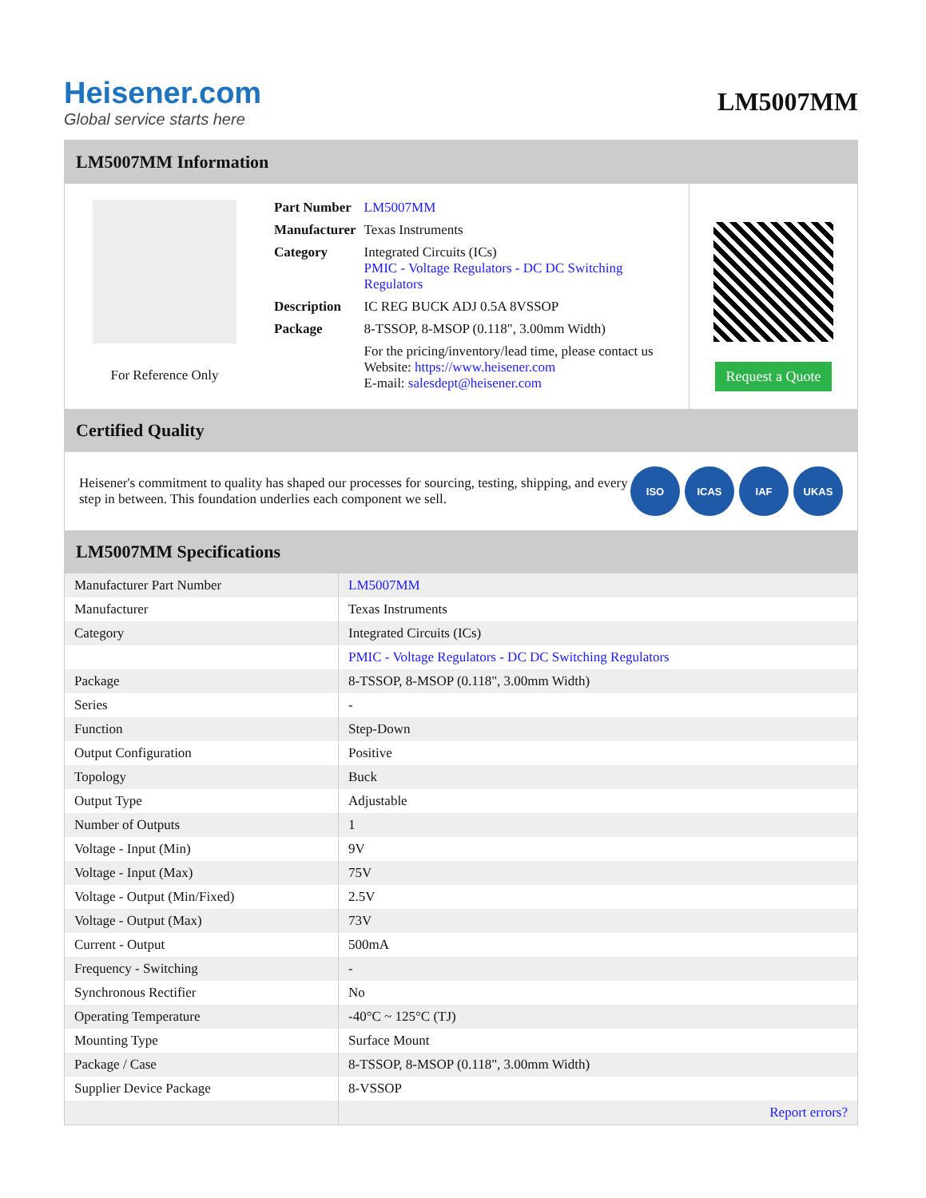Heisener.com
Global service starts here
LM5007MM
LM5007MM Information
For Reference Only
| Part Number | LM5007MM |
| Manufacturer | Texas Instruments |
| Category | Integrated Circuits (ICs) PMIC - Voltage Regulators - DC DC Switching Regulators |
| Description | IC REG BUCK ADJ 0.5A 8VSSOP |
| Package | 8-TSSOP, 8-MSOP (0.118", 3.00mm Width) |
| | For the pricing/inventory/lead time, please contact us Website: https://www.heisener.com E-mail: salesdept@heisener.com |
Request a Quote
Certified Quality
Heisener's commitment to quality has shaped our processes for sourcing, testing, shipping, and every step in between. This foundation underlies each component we sell.
ISO ICAS IAF UKAS
LM5007MM Specifications
| Manufacturer Part Number | LM5007MM |
| Manufacturer | Texas Instruments |
| Category | Integrated Circuits (ICs) |
| | PMIC - Voltage Regulators - DC DC Switching Regulators |
| Package | 8-TSSOP, 8-MSOP (0.118", 3.00mm Width) |
| Series | - |
| Function | Step-Down |
| Output Configuration | Positive |
| Topology | Buck |
| Output Type | Adjustable |
| Number of Outputs | 1 |
| Voltage - Input (Min) | 9V |
| Voltage - Input (Max) | 75V |
| Voltage - Output (Min/Fixed) | 2.5V |
| Voltage - Output (Max) | 73V |
| Current - Output | 500mA |
| Frequency - Switching | - |
| Synchronous Rectifier | No |
| Operating Temperature | -40°C ~ 125°C (TJ) |
| Mounting Type | Surface Mount |
| Package / Case | 8-TSSOP, 8-MSOP (0.118", 3.00mm Width) |
| Supplier Device Package | 8-VSSOP |
| | Report errors? |